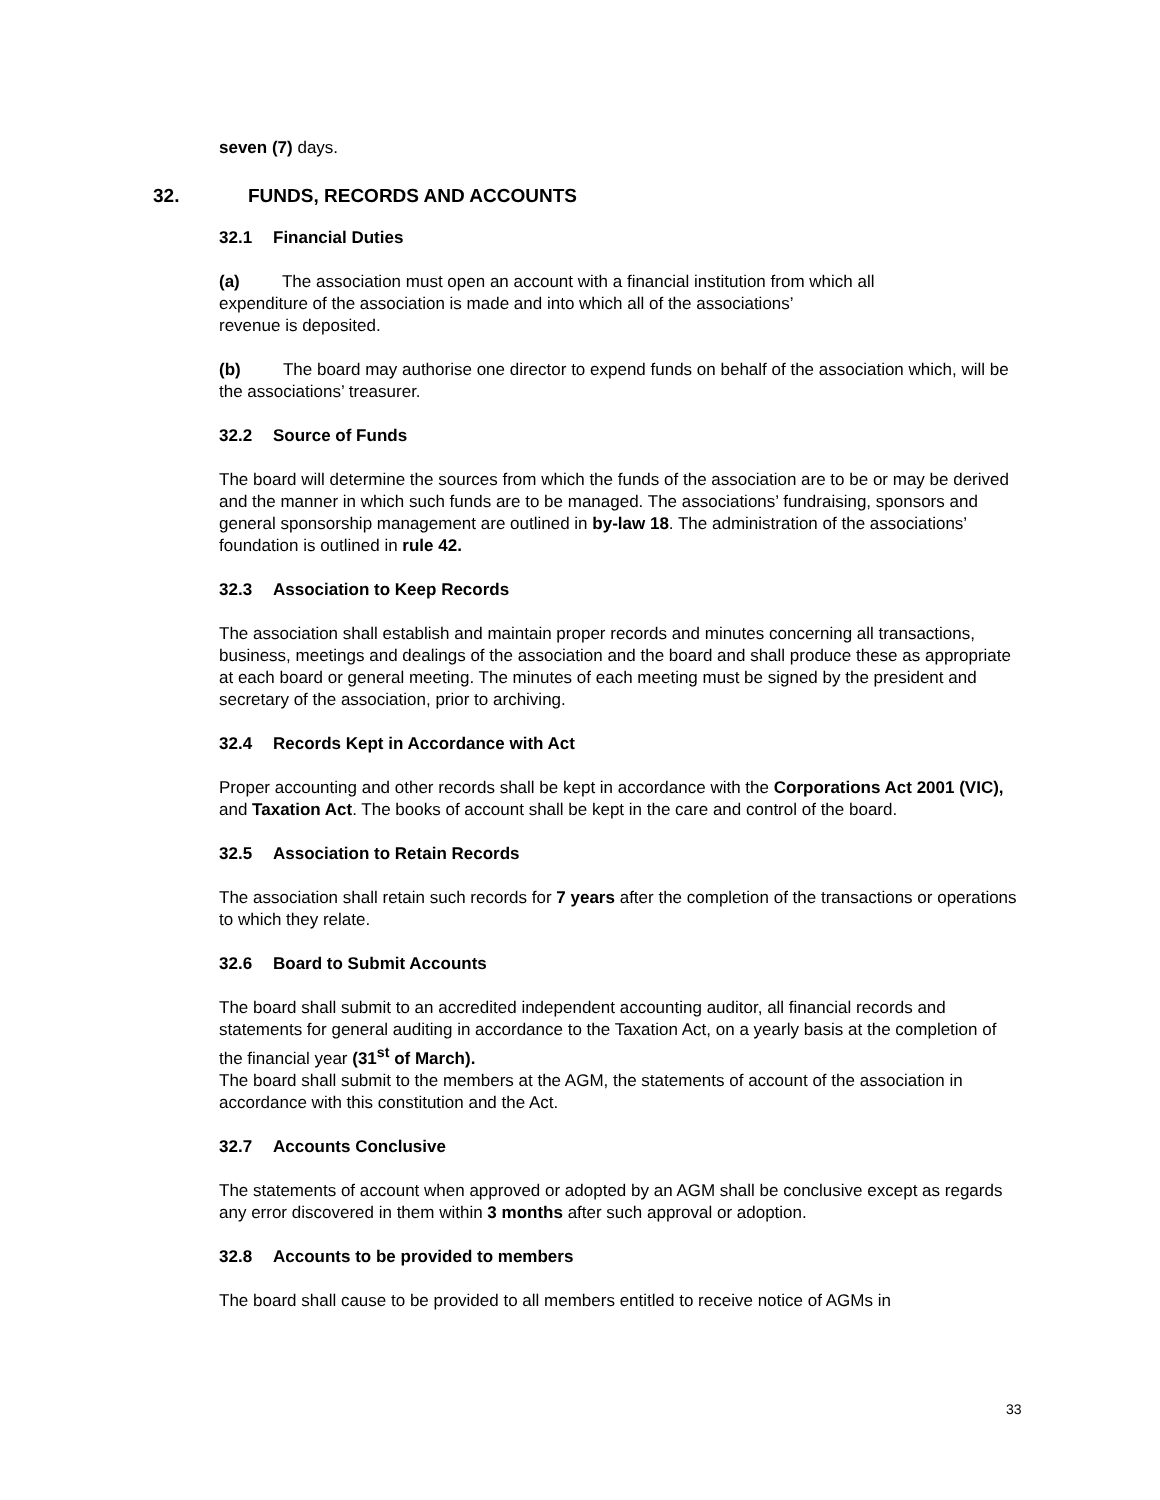seven (7) days.
32. FUNDS, RECORDS AND ACCOUNTS
32.1 Financial Duties
(a) The association must open an account with a financial institution from which all
expenditure of the association is made and into which all of the associations’
revenue is deposited.
(b) The board may authorise one director to expend funds on behalf of the association which, will be the associations’ treasurer.
32.2 Source of Funds
The board will determine the sources from which the funds of the association are to be or may be derived and the manner in which such funds are to be managed. The associations’ fundraising, sponsors and general sponsorship management are outlined in by-law 18. The administration of the associations’ foundation is outlined in rule 42.
32.3 Association to Keep Records
The association shall establish and maintain proper records and minutes concerning all transactions, business, meetings and dealings of the association and the board and shall produce these as appropriate at each board or general meeting. The minutes of each meeting must be signed by the president and secretary of the association, prior to archiving.
32.4 Records Kept in Accordance with Act
Proper accounting and other records shall be kept in accordance with the Corporations Act 2001 (VIC), and Taxation Act. The books of account shall be kept in the care and control of the board.
32.5 Association to Retain Records
The association shall retain such records for 7 years after the completion of the transactions or operations to which they relate.
32.6 Board to Submit Accounts
The board shall submit to an accredited independent accounting auditor, all financial records and statements for general auditing in accordance to the Taxation Act, on a yearly basis at the completion of the financial year (31<sup>st</sup> of March).
The board shall submit to the members at the AGM, the statements of account of the association in accordance with this constitution and the Act.
32.7 Accounts Conclusive
The statements of account when approved or adopted by an AGM shall be conclusive except as regards any error discovered in them within 3 months after such approval or adoption.
32.8 Accounts to be provided to members
The board shall cause to be provided to all members entitled to receive notice of AGMs in
33